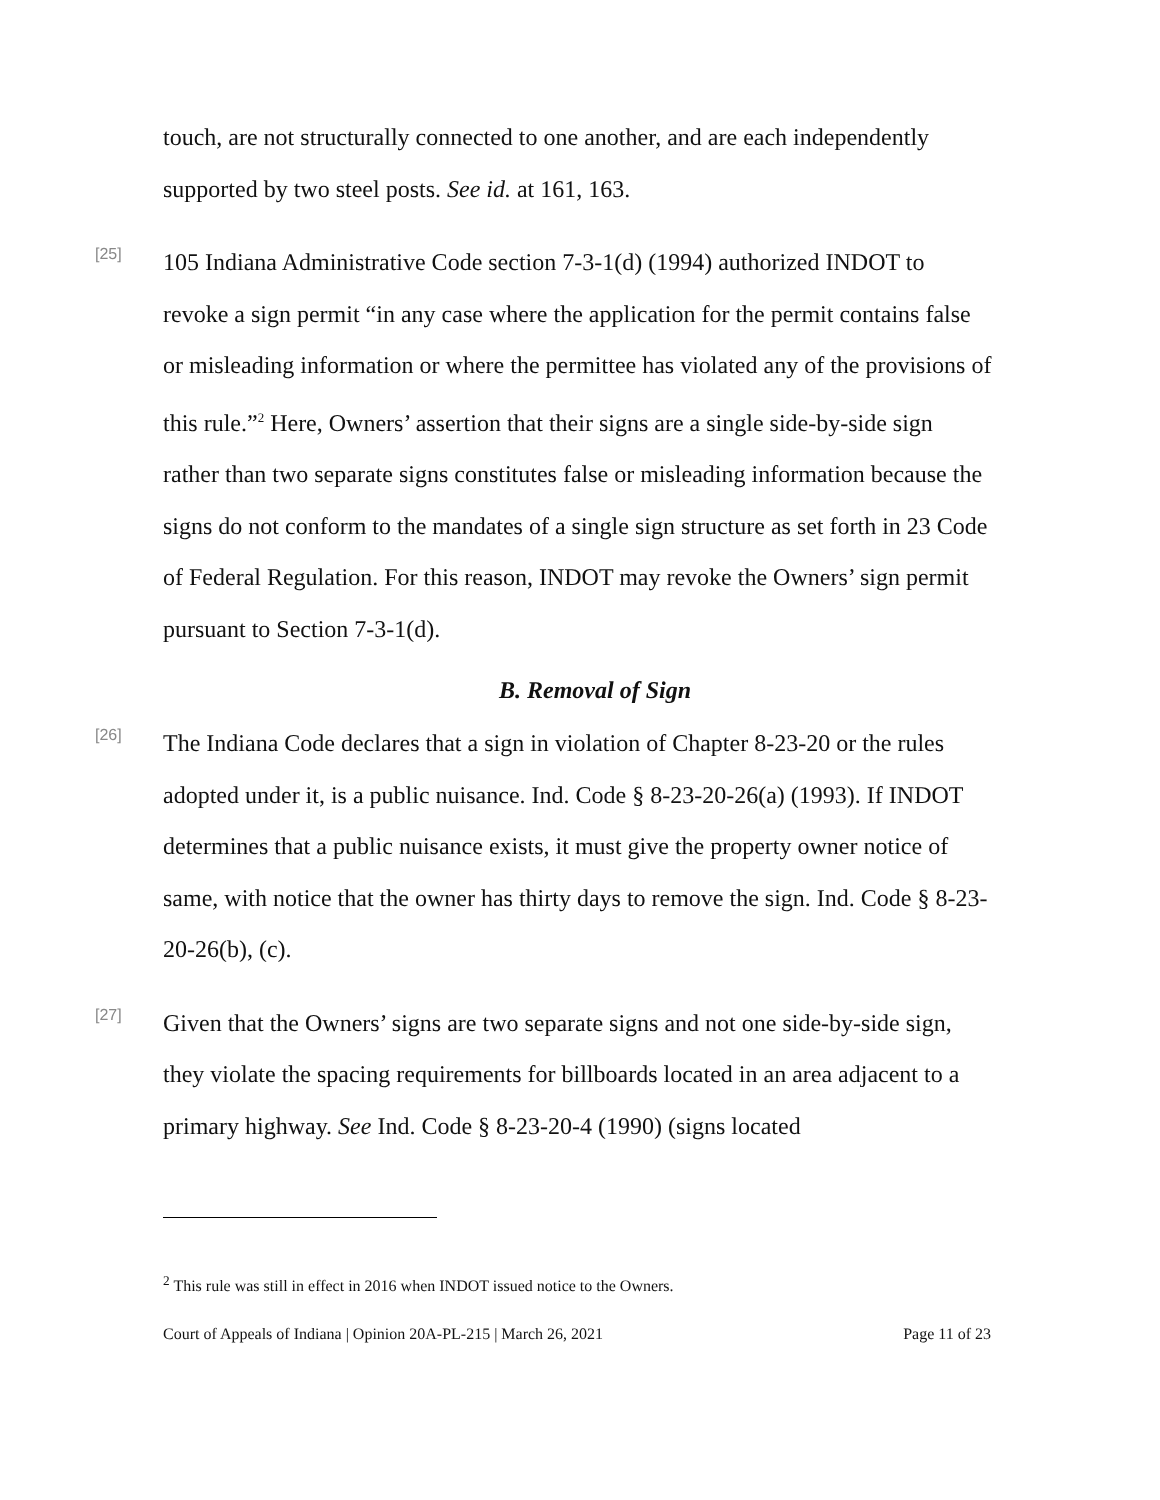touch, are not structurally connected to one another, and are each independently supported by two steel posts. See id. at 161, 163.
[25]
105 Indiana Administrative Code section 7-3-1(d) (1994) authorized INDOT to revoke a sign permit “in any case where the application for the permit contains false or misleading information or where the permittee has violated any of the provisions of this rule.”<sup>2</sup> Here, Owners’ assertion that their signs are a single side-by-side sign rather than two separate signs constitutes false or misleading information because the signs do not conform to the mandates of a single sign structure as set forth in 23 Code of Federal Regulation. For this reason, INDOT may revoke the Owners’ sign permit pursuant to Section 7-3-1(d).
B. Removal of Sign
[26]
The Indiana Code declares that a sign in violation of Chapter 8-23-20 or the rules adopted under it, is a public nuisance. Ind. Code § 8-23-20-26(a) (1993). If INDOT determines that a public nuisance exists, it must give the property owner notice of same, with notice that the owner has thirty days to remove the sign. Ind. Code § 8-23-20-26(b), (c).
[27]
Given that the Owners’ signs are two separate signs and not one side-by-side sign, they violate the spacing requirements for billboards located in an area adjacent to a primary highway. See Ind. Code § 8-23-20-4 (1990) (signs located
<sup>2</sup> This rule was still in effect in 2016 when INDOT issued notice to the Owners.
Court of Appeals of Indiana | Opinion 20A-PL-215 | March 26, 2021 Page 11 of 23